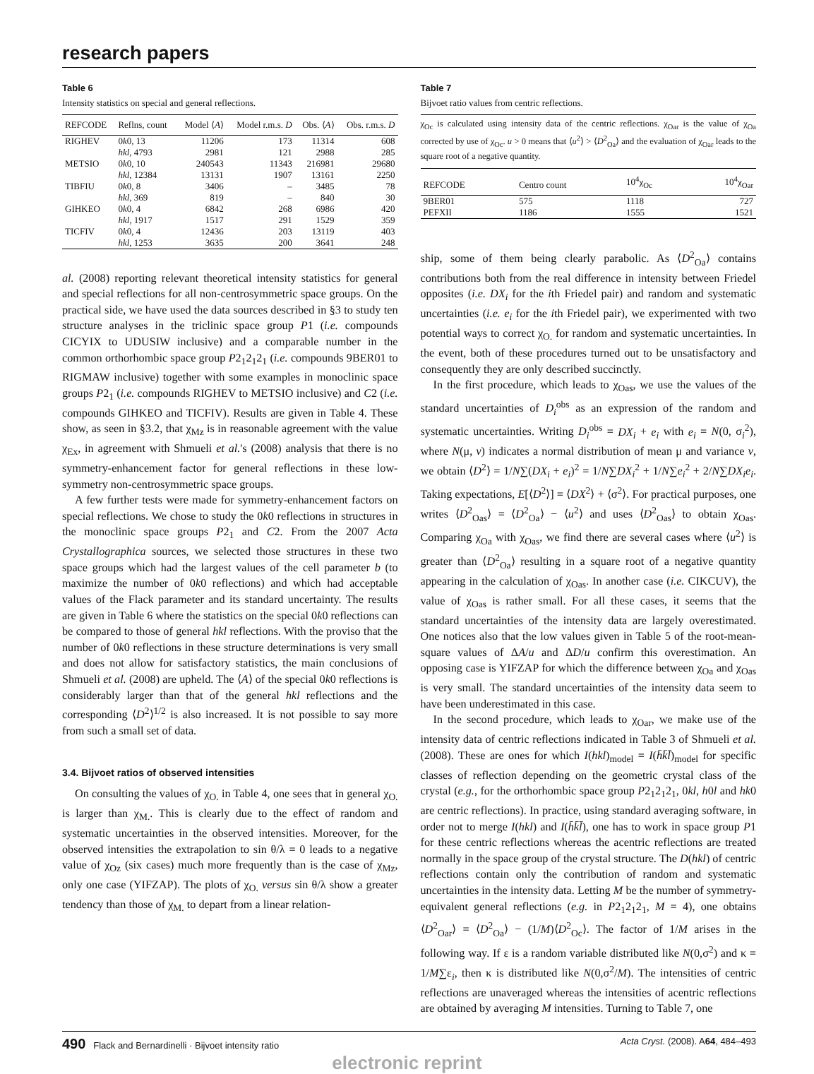research papers
Table 6
Intensity statistics on special and general reflections.
| REFCODE | Reflns, count | Model ⟨ A ⟩ | Model r.m.s. D | Obs. ⟨ A ⟩ | Obs. r.m.s. D |
| --- | --- | --- | --- | --- | --- |
| RIGHEV | 0 k 0, 13 | 11206 | 173 | 11314 | 608 |
| | hkl , 4793 | 2981 | 121 | 2988 | 285 |
| METSIO | 0 k 0, 10 | 240543 | 11343 | 216981 | 29680 |
| | hkl , 12384 | 13131 | 1907 | 13161 | 2250 |
| TIBFIU | 0 k 0, 8 | 3406 | – | 3485 | 78 |
| | hkl , 369 | 819 | – | 840 | 30 |
| GIHKEO | 0 k 0, 4 | 6842 | 268 | 6986 | 420 |
| | hkl , 1917 | 1517 | 291 | 1529 | 359 |
| TICFIV | 0 k 0, 4 | 12436 | 203 | 13119 | 403 |
| | hkl , 1253 | 3635 | 200 | 3641 | 248 |
al. (2008) reporting relevant theoretical intensity statistics for general and special reflections for all non-centrosymmetric space groups. On the practical side, we have used the data sources described in §3 to study ten structure analyses in the triclinic space group P1 (i.e. compounds CICYIX to UDUSIW inclusive) and a comparable number in the common orthorhombic space group P2<sub>1</sub>2<sub>1</sub>2<sub>1</sub> (i.e. compounds 9BER01 to RIGMAW inclusive) together with some examples in monoclinic space groups P2<sub>1</sub> (i.e. compounds RIGHEV to METSIO inclusive) and C2 (i.e. compounds GIHKEO and TICFIV). Results are given in Table 4. These show, as seen in §3.2, that χ<sub>Mz</sub> is in reasonable agreement with the value χ<sub>Ex</sub>, in agreement with Shmueli et al.'s (2008) analysis that there is no symmetry-enhancement factor for general reflections in these low-symmetry non-centrosymmetric space groups.
A few further tests were made for symmetry-enhancement factors on special reflections. We chose to study the 0k0 reflections in structures in the monoclinic space groups P2<sub>1</sub> and C2. From the 2007 Acta Crystallographica sources, we selected those structures in these two space groups which had the largest values of the cell parameter b (to maximize the number of 0k0 reflections) and which had acceptable values of the Flack parameter and its standard uncertainty. The results are given in Table 6 where the statistics on the special 0k0 reflections can be compared to those of general hkl reflections. With the proviso that the number of 0k0 reflections in these structure determinations is very small and does not allow for satisfactory statistics, the main conclusions of Shmueli et al. (2008) are upheld. The ⟨A⟩ of the special 0k0 reflections is considerably larger than that of the general hkl reflections and the corresponding ⟨D<sup>2</sup>⟩<sup>1/2</sup> is also increased. It is not possible to say more from such a small set of data.
3.4. Bijvoet ratios of observed intensities
On consulting the values of χ<sub>O.</sub> in Table 4, one sees that in general χ<sub>O.</sub> is larger than χ<sub>M.</sub>. This is clearly due to the effect of random and systematic uncertainties in the observed intensities. Moreover, for the observed intensities the extrapolation to sin θ/λ = 0 leads to a negative value of χ<sub>Oz</sub> (six cases) much more frequently than is the case of χ<sub>Mz</sub>, only one case (YIFZAP). The plots of χ<sub>O.</sub> versus sin θ/λ show a greater tendency than those of χ<sub>M.</sub> to depart from a linear relation-
Table 7
Bijvoet ratio values from centric reflections.
χ<sub>Oc</sub> is calculated using intensity data of the centric reflections. χ<sub>Oar</sub> is the value of χ<sub>Oa</sub> corrected by use of χ<sub>Oc</sub>. u > 0 means that ⟨u<sup>2</sup>⟩ > ⟨D<sup>2</sup><sub>Oa</sub>⟩ and the evaluation of χ<sub>Oar</sub> leads to the square root of a negative quantity.
| REFCODE | Centro count | 10<sup>4</sup>χ<sub>Oc</sub> | 10<sup>4</sup>χ<sub>Oar</sub> |
| --- | --- | --- | --- |
| 9BER01 | 575 | 1118 | 727 |
| PEFXII | 1186 | 1555 | 1521 |
ship, some of them being clearly parabolic. As ⟨D<sup>2</sup><sub>Oa</sub>⟩ contains contributions both from the real difference in intensity between Friedel opposites (i.e. DX<sub>i</sub> for the ith Friedel pair) and random and systematic uncertainties (i.e. e<sub>i</sub> for the ith Friedel pair), we experimented with two potential ways to correct χ<sub>O.</sub> for random and systematic uncertainties. In the event, both of these procedures turned out to be unsatisfactory and consequently they are only described succinctly.
In the first procedure, which leads to χ<sub>Oas</sub>, we use the values of the standard uncertainties of D<sub>i</sub><sup>obs</sup> as an expression of the random and systematic uncertainties. Writing D<sub>i</sub><sup>obs</sup> = DX<sub>i</sub> + e<sub>i</sub> with e<sub>i</sub> = N(0, σ<sub>i</sub><sup>2</sup>), where N(μ, v) indicates a normal distribution of mean μ and variance v, we obtain ⟨D<sup>2</sup>⟩ = 1/N∑(DX<sub>i</sub> + e<sub>i</sub>)<sup>2</sup> = 1/N∑DX<sub>i</sub><sup>2</sup> + 1/N∑e<sub>i</sub><sup>2</sup> + 2/N∑DX<sub>i</sub>e<sub>i</sub>. Taking expectations, E[⟨D<sup>2</sup>⟩] = ⟨DX<sup>2</sup>⟩ + ⟨σ<sup>2</sup>⟩. For practical purposes, one writes ⟨D<sup>2</sup><sub>Oas</sub>⟩ = ⟨D<sup>2</sup><sub>Oa</sub>⟩ − ⟨u<sup>2</sup>⟩ and uses ⟨D<sup>2</sup><sub>Oas</sub>⟩ to obtain χ<sub>Oas</sub>. Comparing χ<sub>Oa</sub> with χ<sub>Oas</sub>, we find there are several cases where ⟨u<sup>2</sup>⟩ is greater than ⟨D<sup>2</sup><sub>Oa</sub>⟩ resulting in a square root of a negative quantity appearing in the calculation of χ<sub>Oas</sub>. In another case (i.e. CIKCUV), the value of χ<sub>Oas</sub> is rather small. For all these cases, it seems that the standard uncertainties of the intensity data are largely overestimated. One notices also that the low values given in Table 5 of the root-mean-square values of ΔA/u and ΔD/u confirm this overestimation. An opposing case is YIFZAP for which the difference between χ<sub>Oa</sub> and χ<sub>Oas</sub> is very small. The standard uncertainties of the intensity data seem to have been underestimated in this case.
In the second procedure, which leads to χ<sub>Oar</sub>, we make use of the intensity data of centric reflections indicated in Table 3 of Shmueli et al. (2008). These are ones for which I(hkl)<sub>model</sub> = I(h̄k̄l̄)<sub>model</sub> for specific classes of reflection depending on the geometric crystal class of the crystal (e.g., for the orthorhombic space group P2<sub>1</sub>2<sub>1</sub>2<sub>1</sub>, 0kl, h0l and hk0 are centric reflections). In practice, using standard averaging software, in order not to merge I(hkl) and I(h̄k̄l̄), one has to work in space group P1 for these centric reflections whereas the acentric reflections are treated normally in the space group of the crystal structure. The D(hkl) of centric reflections contain only the contribution of random and systematic uncertainties in the intensity data. Letting M be the number of symmetry-equivalent general reflections (e.g. in P2<sub>1</sub>2<sub>1</sub>2<sub>1</sub>, M = 4), one obtains ⟨D<sup>2</sup><sub>Oar</sub>⟩ = ⟨D<sup>2</sup><sub>Oa</sub>⟩ − (1/M)⟨D<sup>2</sup><sub>Oc</sub>⟩. The factor of 1/M arises in the following way. If ε is a random variable distributed like N(0,σ<sup>2</sup>) and κ = 1/M∑ε<sub>i</sub>, then κ is distributed like N(0,σ<sup>2</sup>/M). The intensities of centric reflections are unaveraged whereas the intensities of acentric reflections are obtained by averaging M intensities. Turning to Table 7, one
490 Flack and Bernardinelli · Bijvoet intensity ratio Acta Cryst. (2008). A64, 484–493
electronic reprint